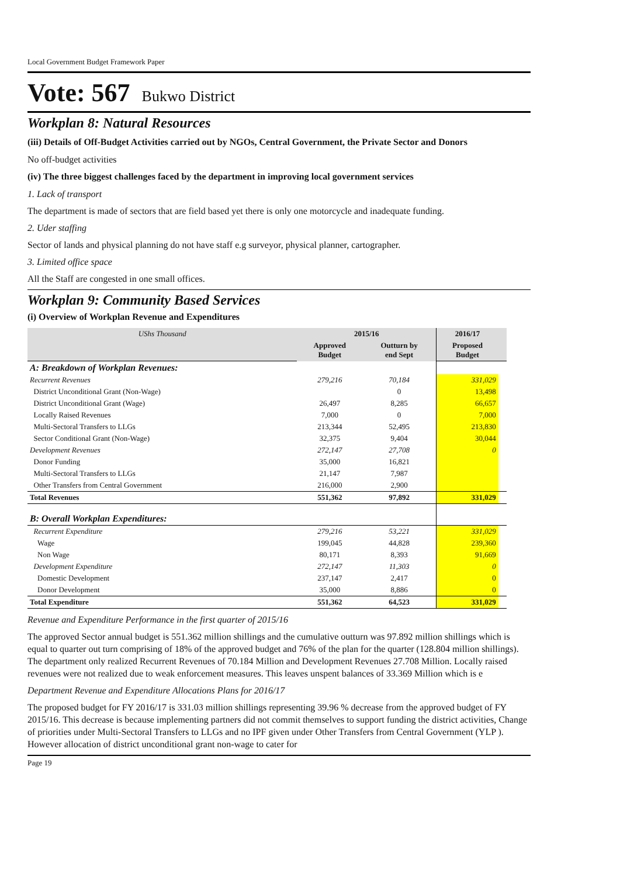Local Government Budget Framework Paper
Vote: 567 Bukwo District
Workplan 8: Natural Resources
(iii) Details of Off-Budget Activities carried out by NGOs, Central Government, the Private Sector and Donors
No off-budget activities
(iv) The three biggest challenges faced by the department in improving local government services
1. Lack of transport
The department is made of sectors that are field based yet there is only one motorcycle and inadequate funding.
2. Uder staffing
Sector of lands and physical planning do not have staff e.g surveyor, physical planner, cartographer.
3. Limited office space
All the Staff are congested in one small offices.
Workplan 9: Community Based Services
(i) Overview of Workplan Revenue and Expenditures
| UShs Thousand | 2015/16 | | 2016/17 | |
| --- | --- | --- | --- | --- |
| | Approved Budget | Outturn by end Sept | Proposed Budget | |
| A: Breakdown of Workplan Revenues: | | | | |
| Recurrent Revenues | 279,216 | 70,184 | 331,029 | |
| District Unconditional Grant (Non-Wage) | | 0 | 13,498 | |
| District Unconditional Grant (Wage) | 26,497 | 8,285 | 66,657 | |
| Locally Raised Revenues | 7,000 | 0 | 7,000 | |
| Multi-Sectoral Transfers to LLGs | 213,344 | 52,495 | 213,830 | |
| Sector Conditional Grant (Non-Wage) | 32,375 | 9,404 | 30,044 | |
| Development Revenues | 272,147 | 27,708 | 0 | |
| Donor Funding | 35,000 | 16,821 | | |
| Multi-Sectoral Transfers to LLGs | 21,147 | 7,987 | | |
| Other Transfers from Central Government | 216,000 | 2,900 | | |
| Total Revenues | 551,362 | 97,892 | 331,029 | |
| B: Overall Workplan Expenditures: | | | | |
| Recurrent Expenditure | 279,216 | 53,221 | 331,029 | |
| Wage | 199,045 | 44,828 | 239,360 | |
| Non Wage | 80,171 | 8,393 | 91,669 | |
| Development Expenditure | 272,147 | 11,303 | 0 | |
| Domestic Development | 237,147 | 2,417 | 0 | |
| Donor Development | 35,000 | 8,886 | 0 | |
| Total Expenditure | 551,362 | 64,523 | 331,029 | |
Revenue and Expenditure Performance in the first quarter of 2015/16
The approved Sector annual budget is 551.362 million shillings and the cumulative outturn was 97.892 million shillings which is equal to quarter out turn comprising of 18% of the approved budget and 76% of the plan for the quarter (128.804 million shillings). The department only realized Recurrent Revenues of 70.184 Million and Development Revenues 27.708 Million. Locally raised revenues were not realized due to weak enforcement measures. This leaves unspent balances of 33.369 Million which is e
Department Revenue and Expenditure Allocations Plans for 2016/17
The proposed budget for FY 2016/17 is 331.03 million shillings representing 39.96 % decrease from the approved budget of FY 2015/16. This decrease is because implementing partners did not commit themselves to support funding the district activities, Change of priorities under Multi-Sectoral Transfers to LLGs and no IPF given under Other Transfers from Central Government (YLP ). However allocation of district unconditional grant non-wage to cater for
Page 19